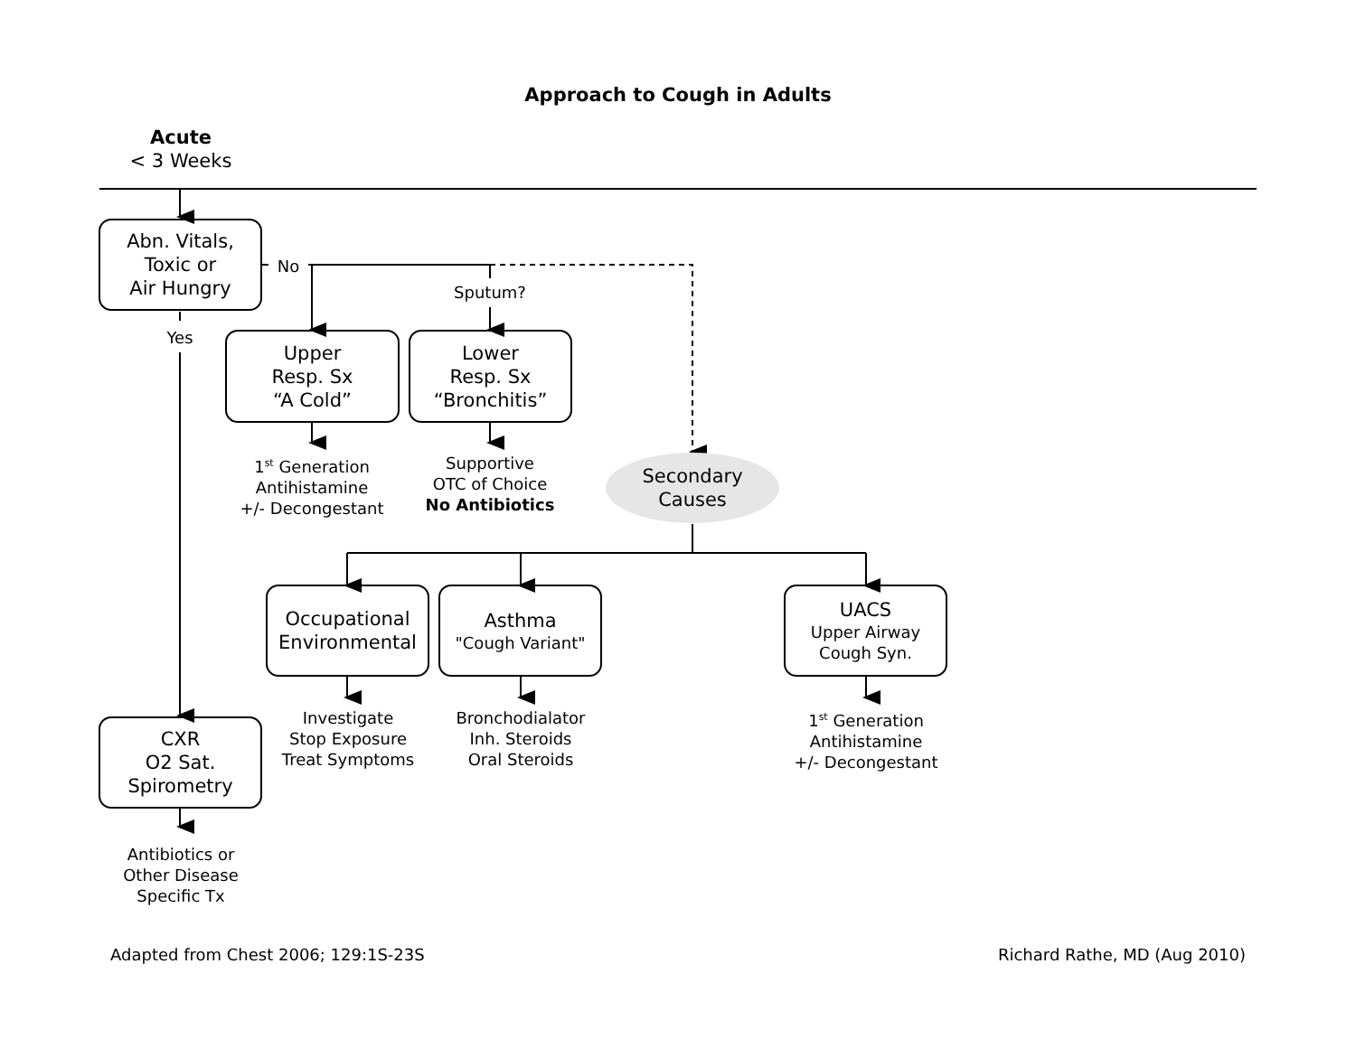Approach to Cough in Adults
Acute
< 3 Weeks
Abn. Vitals,
Toxic or
Air Hungry
No
Yes
Sputum?
Upper
Resp. Sx
“A Cold”
Lower
Resp. Sx
“Bronchitis”
1<sup>st</sup> Generation
Antihistamine
+/- Decongestant
Supportive
OTC of Choice
No Antibiotics
Secondary
Causes
Occupational
Environmental
Asthma
"Cough Variant"
UACS
Upper Airway
Cough Syn.
Investigate
Stop Exposure
Treat Symptoms
Bronchodialator
Inh. Steroids
Oral Steroids
1<sup>st</sup> Generation
Antihistamine
+/- Decongestant
CXR
O2 Sat.
Spirometry
Antibiotics or
Other Disease
Specific Tx
Adapted from Chest 2006; 129:1S-23S Richard Rathe, MD (Aug 2010)